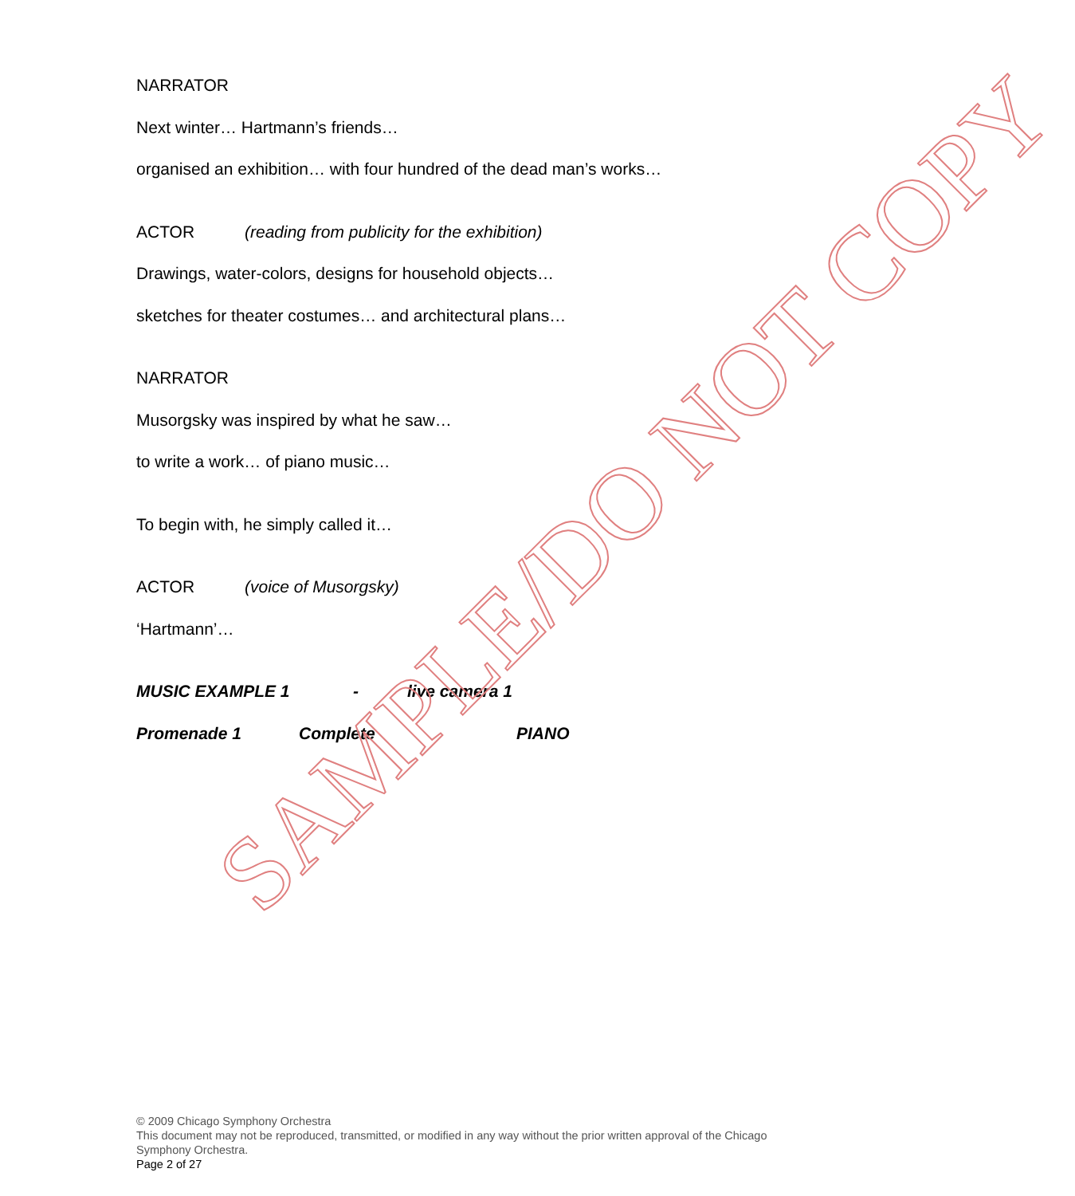NARRATOR
Next winter… Hartmann’s friends…
organised an exhibition… with four hundred of the dead man’s works…
ACTOR (reading from publicity for the exhibition)
Drawings, water-colors, designs for household objects…
sketches for theater costumes… and architectural plans…
NARRATOR
Musorgsky was inspired by what he saw…
to write a work… of piano music…
To begin with, he simply called it…
ACTOR (voice of Musorgsky)
‘Hartmann’…
MUSIC EXAMPLE 1 - live camera 1
Promenade 1 Complete PIANO
SAMPLE/DO NOT COPY
© 2009 Chicago Symphony Orchestra
This document may not be reproduced, transmitted, or modified in any way without the prior written approval of the Chicago Symphony Orchestra.
Page 2 of 27